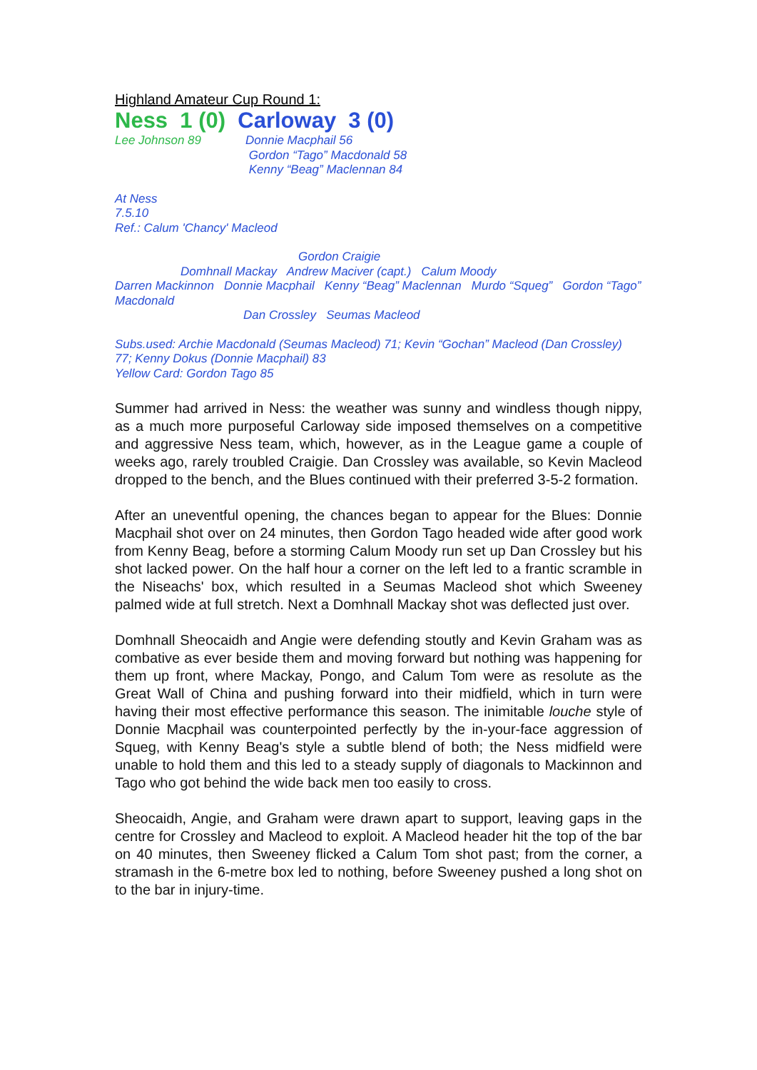Highland Amateur Cup Round 1:
Ness 1 (0) Carloway 3 (0)
Lee Johnson 89 Donnie Macphail 56
Gordon “Tago” Macdonald 58
Kenny “Beag” Maclennan 84
At Ness
7.5.10
Ref.: Calum 'Chancy' Macleod
Gordon Craigie
Domhnall Mackay Andrew Maciver (capt.) Calum Moody
Darren Mackinnon Donnie Macphail Kenny “Beag” Maclennan Murdo “Squeg” Gordon “Tago” Macdonald
Dan Crossley Seumas Macleod
Subs.used: Archie Macdonald (Seumas Macleod) 71; Kevin “Gochan” Macleod (Dan Crossley) 77; Kenny Dokus (Donnie Macphail) 83
Yellow Card: Gordon Tago 85
Summer had arrived in Ness: the weather was sunny and windless though nippy, as a much more purposeful Carloway side imposed themselves on a competitive and aggressive Ness team, which, however, as in the League game a couple of weeks ago, rarely troubled Craigie. Dan Crossley was available, so Kevin Macleod dropped to the bench, and the Blues continued with their preferred 3-5-2 formation.
After an uneventful opening, the chances began to appear for the Blues: Donnie Macphail shot over on 24 minutes, then Gordon Tago headed wide after good work from Kenny Beag, before a storming Calum Moody run set up Dan Crossley but his shot lacked power. On the half hour a corner on the left led to a frantic scramble in the Niseachs' box, which resulted in a Seumas Macleod shot which Sweeney palmed wide at full stretch. Next a Domhnall Mackay shot was deflected just over.
Domhnall Sheocaidh and Angie were defending stoutly and Kevin Graham was as combative as ever beside them and moving forward but nothing was happening for them up front, where Mackay, Pongo, and Calum Tom were as resolute as the Great Wall of China and pushing forward into their midfield, which in turn were having their most effective performance this season. The inimitable louche style of Donnie Macphail was counterpointed perfectly by the in-your-face aggression of Squeg, with Kenny Beag's style a subtle blend of both; the Ness midfield were unable to hold them and this led to a steady supply of diagonals to Mackinnon and Tago who got behind the wide back men too easily to cross.
Sheocaidh, Angie, and Graham were drawn apart to support, leaving gaps in the centre for Crossley and Macleod to exploit. A Macleod header hit the top of the bar on 40 minutes, then Sweeney flicked a Calum Tom shot past; from the corner, a stramash in the 6-metre box led to nothing, before Sweeney pushed a long shot on to the bar in injury-time.